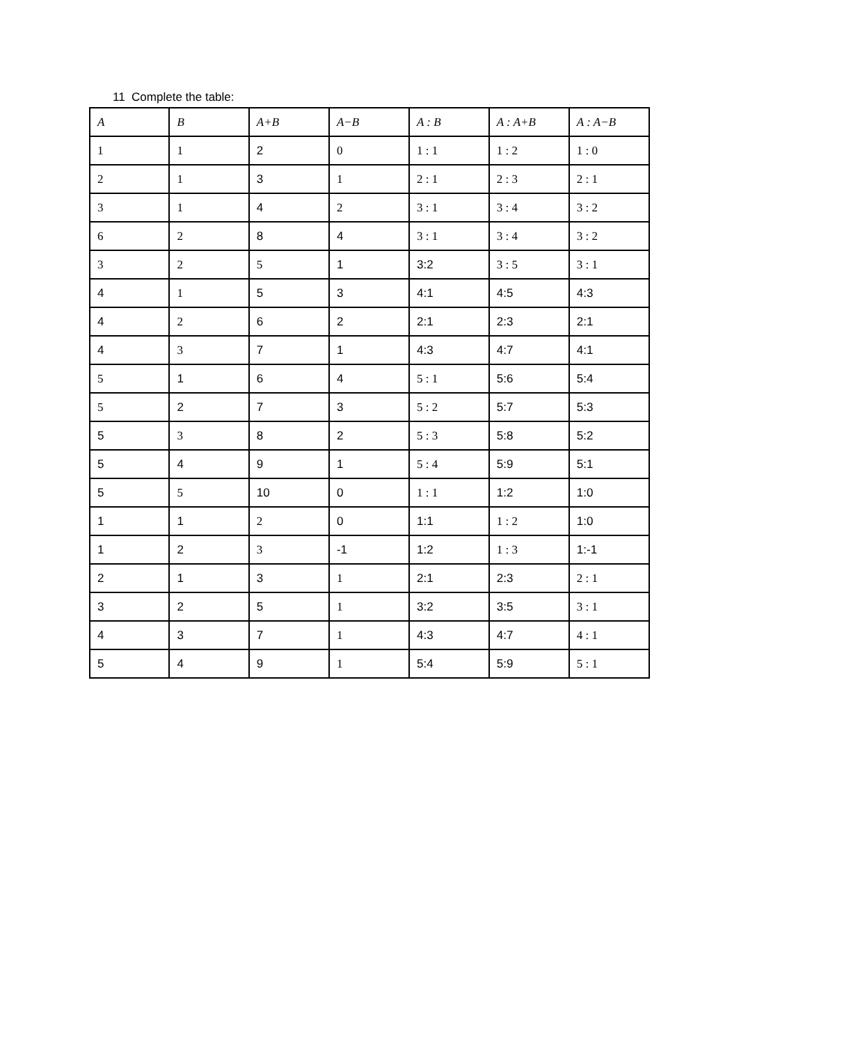11 Complete the table:
| A | B | A+B | A−B | A : B | A : A+B | A : A−B |
| --- | --- | --- | --- | --- | --- | --- |
| 1 | 1 | 2 | 0 | 1 : 1 | 1 : 2 | 1 : 0 |
| 2 | 1 | 3 | 1 | 2 : 1 | 2 : 3 | 2 : 1 |
| 3 | 1 | 4 | 2 | 3 : 1 | 3 : 4 | 3 : 2 |
| 6 | 2 | 8 | 4 | 3 : 1 | 3 : 4 | 3 : 2 |
| 3 | 2 | 5 | 1 | 3:2 | 3 : 5 | 3 : 1 |
| 4 | 1 | 5 | 3 | 4:1 | 4:5 | 4:3 |
| 4 | 2 | 6 | 2 | 2:1 | 2:3 | 2:1 |
| 4 | 3 | 7 | 1 | 4:3 | 4:7 | 4:1 |
| 5 | 1 | 6 | 4 | 5 : 1 | 5:6 | 5:4 |
| 5 | 2 | 7 | 3 | 5 : 2 | 5:7 | 5:3 |
| 5 | 3 | 8 | 2 | 5 : 3 | 5:8 | 5:2 |
| 5 | 4 | 9 | 1 | 5 : 4 | 5:9 | 5:1 |
| 5 | 5 | 10 | 0 | 1 : 1 | 1:2 | 1:0 |
| 1 | 1 | 2 | 0 | 1:1 | 1 : 2 | 1:0 |
| 1 | 2 | 3 | -1 | 1:2 | 1 : 3 | 1:-1 |
| 2 | 1 | 3 | 1 | 2:1 | 2:3 | 2 : 1 |
| 3 | 2 | 5 | 1 | 3:2 | 3:5 | 3 : 1 |
| 4 | 3 | 7 | 1 | 4:3 | 4:7 | 4 : 1 |
| 5 | 4 | 9 | 1 | 5:4 | 5:9 | 5 : 1 |